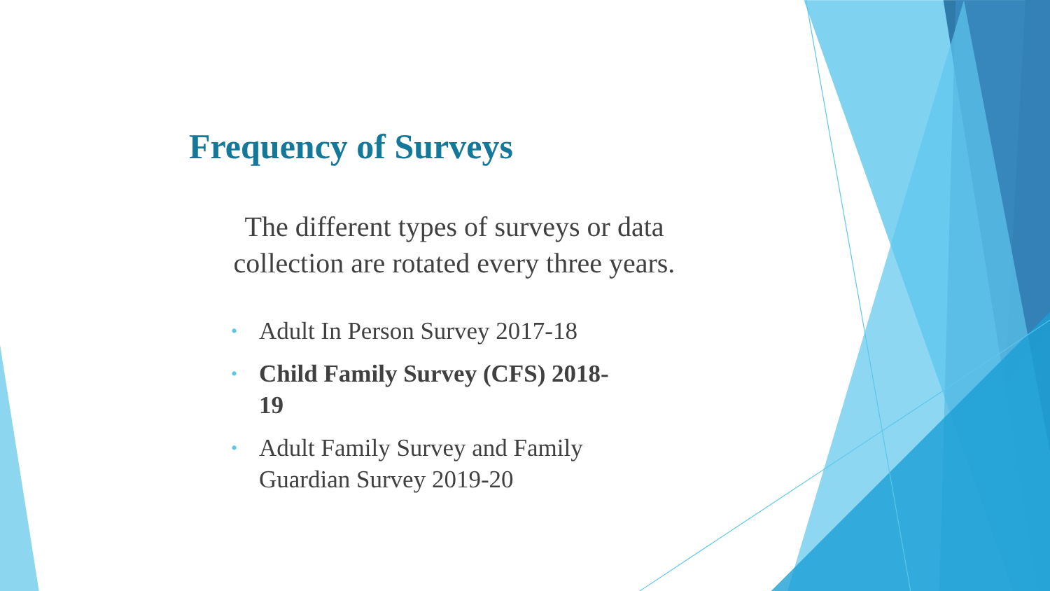Frequency of Surveys
The different types of surveys or data collection are rotated every three years.
• Adult In Person Survey 2017-18
• Child Family Survey (CFS) 2018-19
• Adult Family Survey and Family Guardian Survey 2019-20